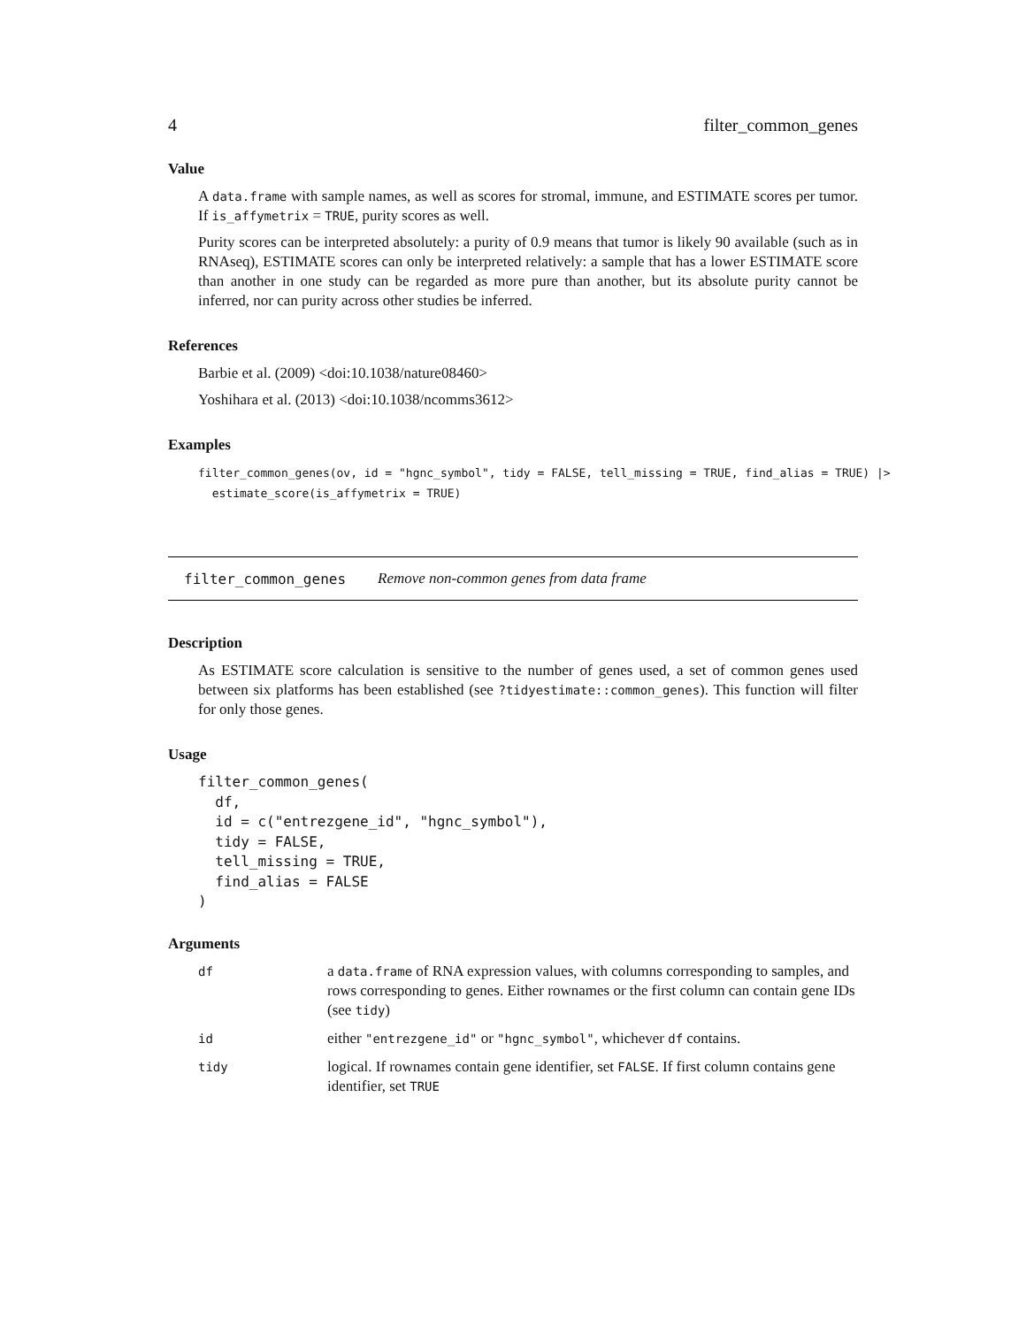4 filter_common_genes
Value
A data.frame with sample names, as well as scores for stromal, immune, and ESTIMATE scores per tumor. If is_affymetrix = TRUE, purity scores as well.
Purity scores can be interpreted absolutely: a purity of 0.9 means that tumor is likely 90 available (such as in RNAseq), ESTIMATE scores can only be interpreted relatively: a sample that has a lower ESTIMATE score than another in one study can be regarded as more pure than another, but its absolute purity cannot be inferred, nor can purity across other studies be inferred.
References
Barbie et al. (2009) <doi:10.1038/nature08460>
Yoshihara et al. (2013) <doi:10.1038/ncomms3612>
Examples
filter_common_genes(ov, id = "hgnc_symbol", tidy = FALSE, tell_missing = TRUE, find_alias = TRUE) |>
  estimate_score(is_affymetrix = TRUE)
filter_common_genes Remove non-common genes from data frame
Description
As ESTIMATE score calculation is sensitive to the number of genes used, a set of common genes used between six platforms has been established (see ?tidyestimate::common_genes). This function will filter for only those genes.
Usage
filter_common_genes(
  df,
  id = c("entrezgene_id", "hgnc_symbol"),
  tidy = FALSE,
  tell_missing = TRUE,
  find_alias = FALSE
)
Arguments
| df | a data.frame of RNA expression values, with columns corresponding to samples, and rows corresponding to genes. Either rownames or the first column can contain gene IDs (see tidy ) |
| id | either "entrezgene_id" or "hgnc_symbol" , whichever df contains. |
| tidy | logical. If rownames contain gene identifier, set FALSE . If first column contains gene identifier, set TRUE |